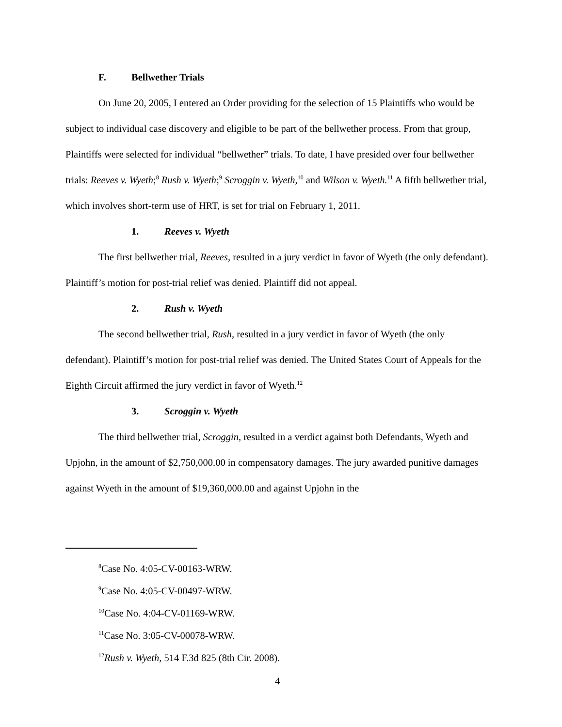F. Bellwether Trials
On June 20, 2005, I entered an Order providing for the selection of 15 Plaintiffs who would be subject to individual case discovery and eligible to be part of the bellwether process. From that group, Plaintiffs were selected for individual “bellwether” trials. To date, I have presided over four bellwether trials: Reeves v. Wyeth;<sup>8</sup> Rush v. Wyeth;<sup>9</sup> Scroggin v. Wyeth,<sup>10</sup> and Wilson v. Wyeth.<sup>11</sup> A fifth bellwether trial, which involves short-term use of HRT, is set for trial on February 1, 2011.
1. Reeves v. Wyeth
The first bellwether trial, Reeves, resulted in a jury verdict in favor of Wyeth (the only defendant). Plaintiff’s motion for post-trial relief was denied. Plaintiff did not appeal.
2. Rush v. Wyeth
The second bellwether trial, Rush, resulted in a jury verdict in favor of Wyeth (the only defendant). Plaintiff’s motion for post-trial relief was denied. The United States Court of Appeals for the Eighth Circuit affirmed the jury verdict in favor of Wyeth.<sup>12</sup>
3. Scroggin v. Wyeth
The third bellwether trial, Scroggin, resulted in a verdict against both Defendants, Wyeth and Upjohn, in the amount of $2,750,000.00 in compensatory damages. The jury awarded punitive damages against Wyeth in the amount of $19,360,000.00 and against Upjohn in the
<sup>8</sup> Case No. 4:05-CV-00163-WRW.
<sup>9</sup> Case No. 4:05-CV-00497-WRW.
<sup>10</sup> Case No. 4:04-CV-01169-WRW.
<sup>11</sup> Case No. 3:05-CV-00078-WRW.
<sup>12</sup> Rush v. Wyeth, 514 F.3d 825 (8th Cir. 2008).
4